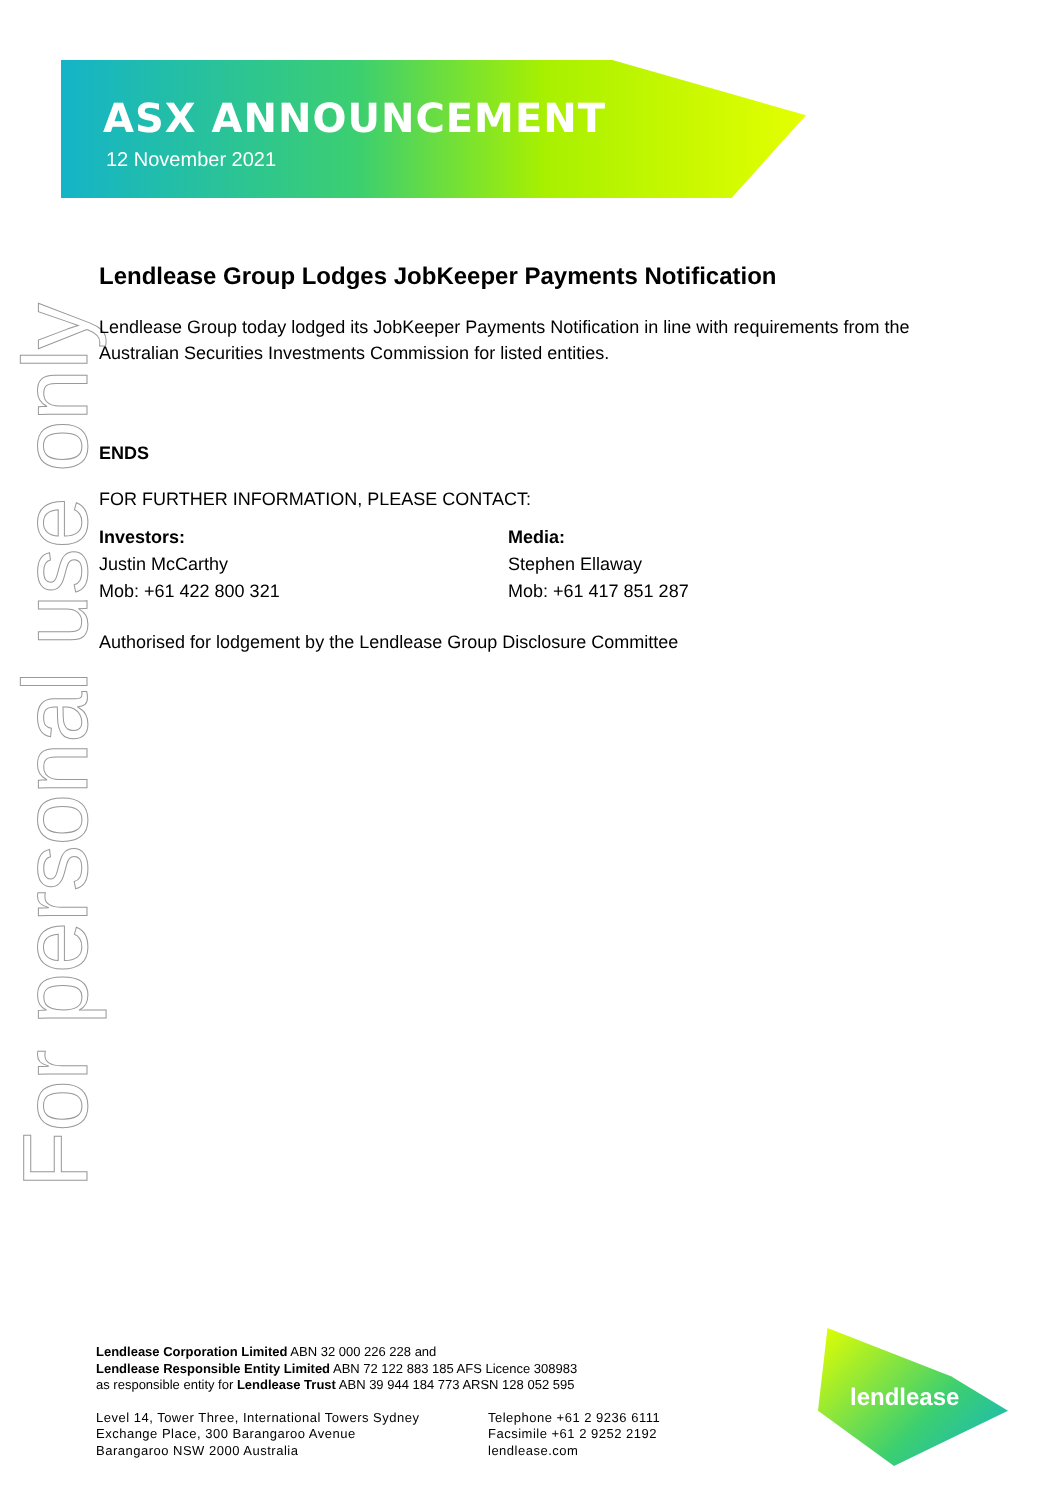ASX ANNOUNCEMENT
12 November 2021
For personal use only
Lendlease Group Lodges JobKeeper Payments Notification
Lendlease Group today lodged its JobKeeper Payments Notification in line with requirements from the Australian Securities Investments Commission for listed entities.
ENDS
FOR FURTHER INFORMATION, PLEASE CONTACT:
Investors:
Justin McCarthy
Mob: +61 422 800 321
Media:
Stephen Ellaway
Mob: +61 417 851 287
Authorised for lodgement by the Lendlease Group Disclosure Committee
Lendlease Corporation Limited ABN 32 000 226 228 and
Lendlease Responsible Entity Limited ABN 72 122 883 185 AFS Licence 308983
as responsible entity for Lendlease Trust ABN 39 944 184 773 ARSN 128 052 595
Level 14, Tower Three, International Towers Sydney
Exchange Place, 300 Barangaroo Avenue
Barangaroo NSW 2000 Australia
Telephone +61 2 9236 6111
Facsimile +61 2 9252 2192
lendlease.com
lendlease